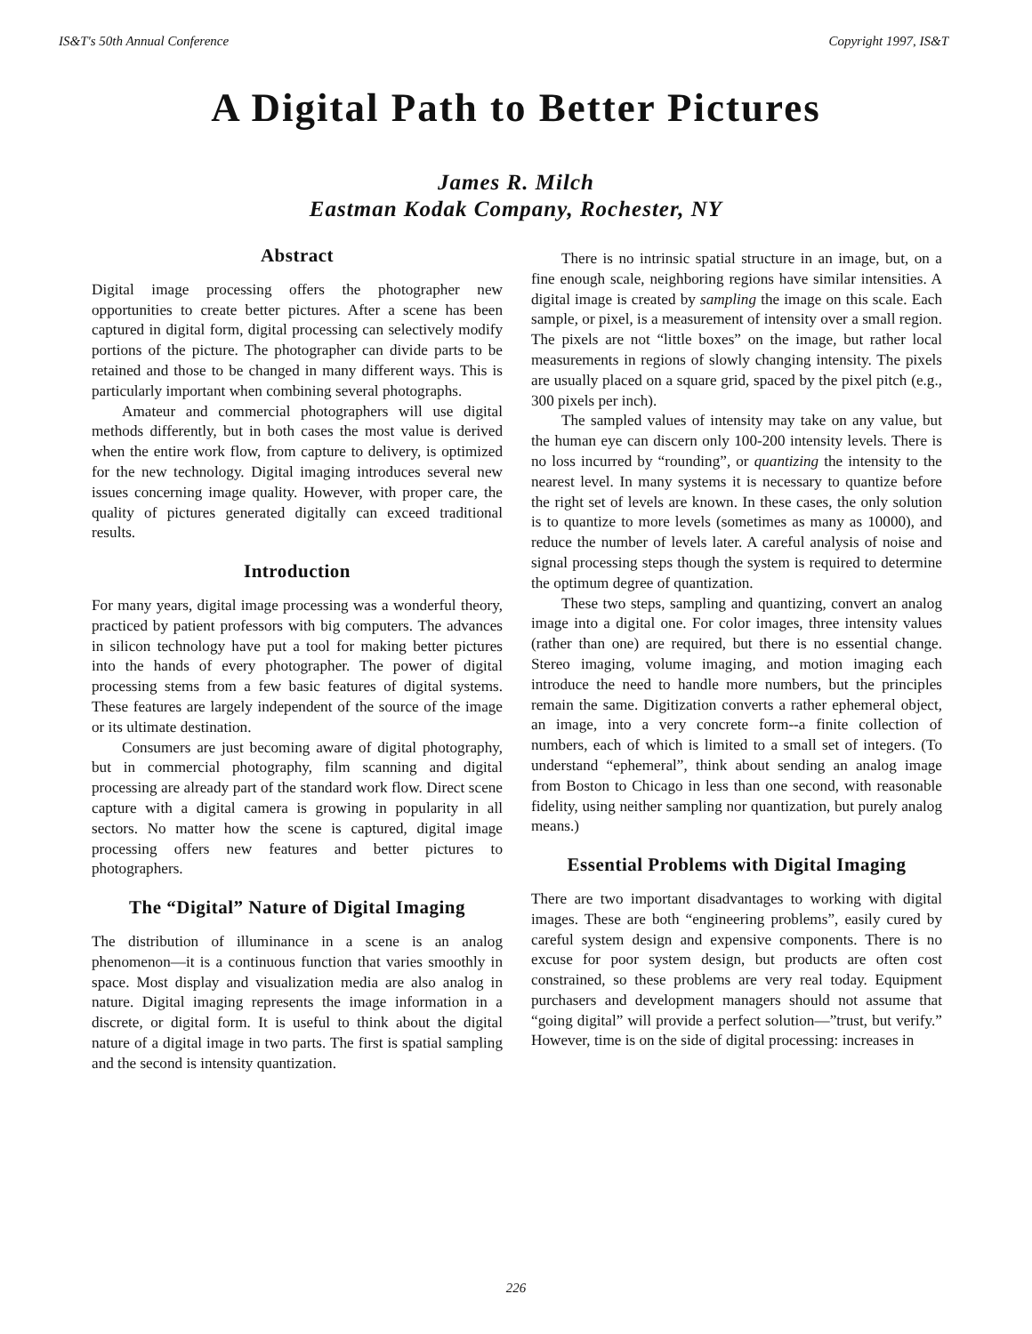IS&T's 50th Annual Conference Copyright 1997, IS&T
A Digital Path to Better Pictures
James R. Milch
Eastman Kodak Company, Rochester, NY
Abstract
Digital image processing offers the photographer new opportunities to create better pictures. After a scene has been captured in digital form, digital processing can selectively modify portions of the picture. The photographer can divide parts to be retained and those to be changed in many different ways. This is particularly important when combining several photographs.
Amateur and commercial photographers will use digital methods differently, but in both cases the most value is derived when the entire work flow, from capture to delivery, is optimized for the new technology. Digital imaging introduces several new issues concerning image quality. However, with proper care, the quality of pictures generated digitally can exceed traditional results.
Introduction
For many years, digital image processing was a wonderful theory, practiced by patient professors with big computers. The advances in silicon technology have put a tool for making better pictures into the hands of every photographer. The power of digital processing stems from a few basic features of digital systems. These features are largely independent of the source of the image or its ultimate destination.
Consumers are just becoming aware of digital photography, but in commercial photography, film scanning and digital processing are already part of the standard work flow. Direct scene capture with a digital camera is growing in popularity in all sectors. No matter how the scene is captured, digital image processing offers new features and better pictures to photographers.
The “Digital” Nature of Digital Imaging
The distribution of illuminance in a scene is an analog phenomenon—it is a continuous function that varies smoothly in space. Most display and visualization media are also analog in nature. Digital imaging represents the image information in a discrete, or digital form. It is useful to think about the digital nature of a digital image in two parts. The first is spatial sampling and the second is intensity quantization.
There is no intrinsic spatial structure in an image, but, on a fine enough scale, neighboring regions have similar intensities. A digital image is created by sampling the image on this scale. Each sample, or pixel, is a measurement of intensity over a small region. The pixels are not “little boxes” on the image, but rather local measurements in regions of slowly changing intensity. The pixels are usually placed on a square grid, spaced by the pixel pitch (e.g., 300 pixels per inch).
The sampled values of intensity may take on any value, but the human eye can discern only 100-200 intensity levels. There is no loss incurred by “rounding”, or quantizing the intensity to the nearest level. In many systems it is necessary to quantize before the right set of levels are known. In these cases, the only solution is to quantize to more levels (sometimes as many as 10000), and reduce the number of levels later. A careful analysis of noise and signal processing steps though the system is required to determine the optimum degree of quantization.
These two steps, sampling and quantizing, convert an analog image into a digital one. For color images, three intensity values (rather than one) are required, but there is no essential change. Stereo imaging, volume imaging, and motion imaging each introduce the need to handle more numbers, but the principles remain the same. Digitization converts a rather ephemeral object, an image, into a very concrete form--a finite collection of numbers, each of which is limited to a small set of integers. (To understand “ephemeral”, think about sending an analog image from Boston to Chicago in less than one second, with reasonable fidelity, using neither sampling nor quantization, but purely analog means.)
Essential Problems with Digital Imaging
There are two important disadvantages to working with digital images. These are both “engineering problems”, easily cured by careful system design and expensive components. There is no excuse for poor system design, but products are often cost constrained, so these problems are very real today. Equipment purchasers and development managers should not assume that “going digital” will provide a perfect solution—”trust, but verify.” However, time is on the side of digital processing: increases in
226